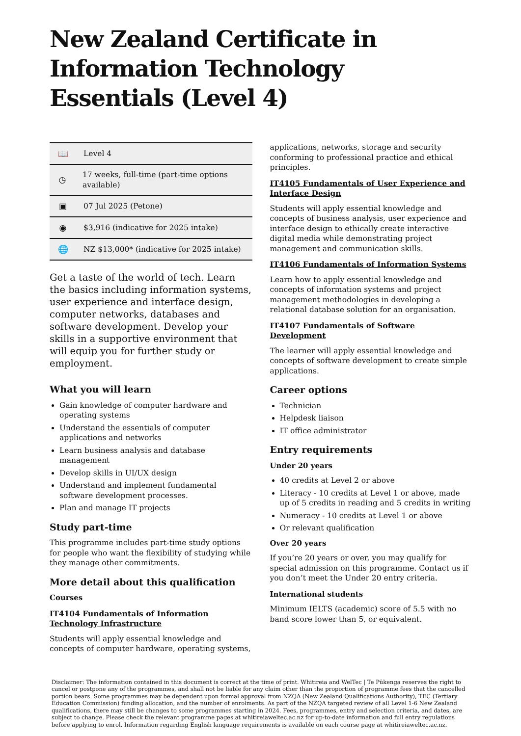New Zealand Certificate in Information Technology Essentials (Level 4)
📖 Level 4
◷ 17 weeks, full-time (part-time options available)
▣ 07 Jul 2025 (Petone)
◉ $3,916 (indicative for 2025 intake)
🌐 NZ $13,000* (indicative for 2025 intake)
Get a taste of the world of tech. Learn the basics including information systems, user experience and interface design, computer networks, databases and software development. Develop your skills in a supportive environment that will equip you for further study or employment.
What you will learn
Gain knowledge of computer hardware and operating systems
Understand the essentials of computer applications and networks
Learn business analysis and database management
Develop skills in UI/UX design
Understand and implement fundamental software development processes.
Plan and manage IT projects
Study part-time
This programme includes part-time study options for people who want the flexibility of studying while they manage other commitments.
More detail about this qualification
Courses
IT4104 Fundamentals of Information Technology Infrastructure
Students will apply essential knowledge and concepts of computer hardware, operating systems,
applications, networks, storage and security conforming to professional practice and ethical principles.
IT4105 Fundamentals of User Experience and Interface Design
Students will apply essential knowledge and concepts of business analysis, user experience and interface design to ethically create interactive digital media while demonstrating project management and communication skills.
IT4106 Fundamentals of Information Systems
Learn how to apply essential knowledge and concepts of information systems and project management methodologies in developing a relational database solution for an organisation.
IT4107 Fundamentals of Software Development
The learner will apply essential knowledge and concepts of software development to create simple applications.
Career options
Technician
Helpdesk liaison
IT office administrator
Entry requirements
Under 20 years
40 credits at Level 2 or above
Literacy - 10 credits at Level 1 or above, made up of 5 credits in reading and 5 credits in writing
Numeracy - 10 credits at Level 1 or above
Or relevant qualification
Over 20 years
If you’re 20 years or over, you may qualify for special admission on this programme. Contact us if you don’t meet the Under 20 entry criteria.
International students
Minimum IELTS (academic) score of 5.5 with no band score lower than 5, or equivalent.
Disclaimer: The information contained in this document is correct at the time of print. Whitireia and WelTec | Te Pūkenga reserves the right to cancel or postpone any of the programmes, and shall not be liable for any claim other than the proportion of programme fees that the cancelled portion bears. Some programmes may be dependent upon formal approval from NZQA (New Zealand Qualifications Authority), TEC (Tertiary Education Commission) funding allocation, and the number of enrolments. As part of the NZQA targeted review of all Level 1-6 New Zealand qualifications, there may still be changes to some programmes starting in 2024. Fees, programmes, entry and selection criteria, and dates, are subject to change. Please check the relevant programme pages at whitireiaweltec.ac.nz for up-to-date information and full entry regulations before applying to enrol. Information regarding English language requirements is available on each course page at whitireiaweltec.ac.nz.